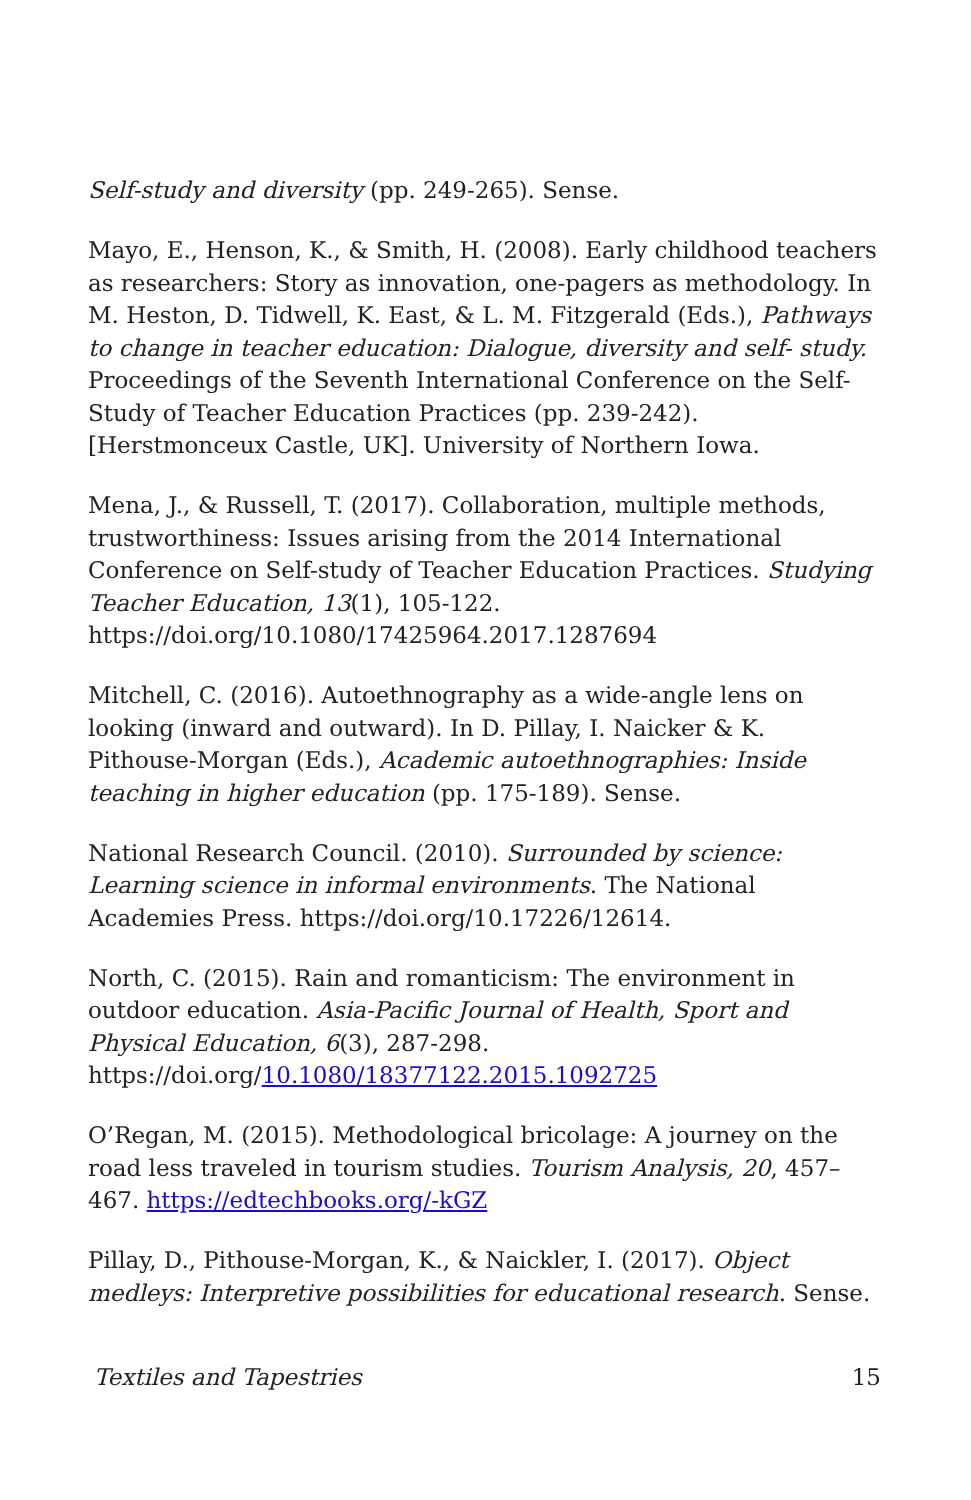Self-study and diversity (pp. 249-265). Sense.
Mayo, E., Henson, K., & Smith, H. (2008). Early childhood teachers as researchers: Story as innovation, one-pagers as methodology. In M. Heston, D. Tidwell, K. East, & L. M. Fitzgerald (Eds.), Pathways to change in teacher education: Dialogue, diversity and self- study. Proceedings of the Seventh International Conference on the Self-Study of Teacher Education Practices (pp. 239-242). [Herstmonceux Castle, UK]. University of Northern Iowa.
Mena, J., & Russell, T. (2017). Collaboration, multiple methods, trustworthiness: Issues arising from the 2014 International Conference on Self-study of Teacher Education Practices. Studying Teacher Education, 13(1), 105-122. https://doi.org/10.1080/17425964.2017.1287694
Mitchell, C. (2016). Autoethnography as a wide-angle lens on looking (inward and outward). In D. Pillay, I. Naicker & K. Pithouse-Morgan (Eds.), Academic autoethnographies: Inside teaching in higher education (pp. 175-189). Sense.
National Research Council. (2010). Surrounded by science: Learning science in informal environments. The National Academies Press. https://doi.org/10.17226/12614.
North, C. (2015). Rain and romanticism: The environment in outdoor education. Asia-Pacific Journal of Health, Sport and Physical Education, 6(3), 287-298. https://doi.org/10.1080/18377122.2015.1092725
O’Regan, M. (2015). Methodological bricolage: A journey on the road less traveled in tourism studies. Tourism Analysis, 20, 457–467. https://edtechbooks.org/-kGZ
Pillay, D., Pithouse-Morgan, K., & Naickler, I. (2017). Object medleys: Interpretive possibilities for educational research. Sense.
Textiles and Tapestries 15